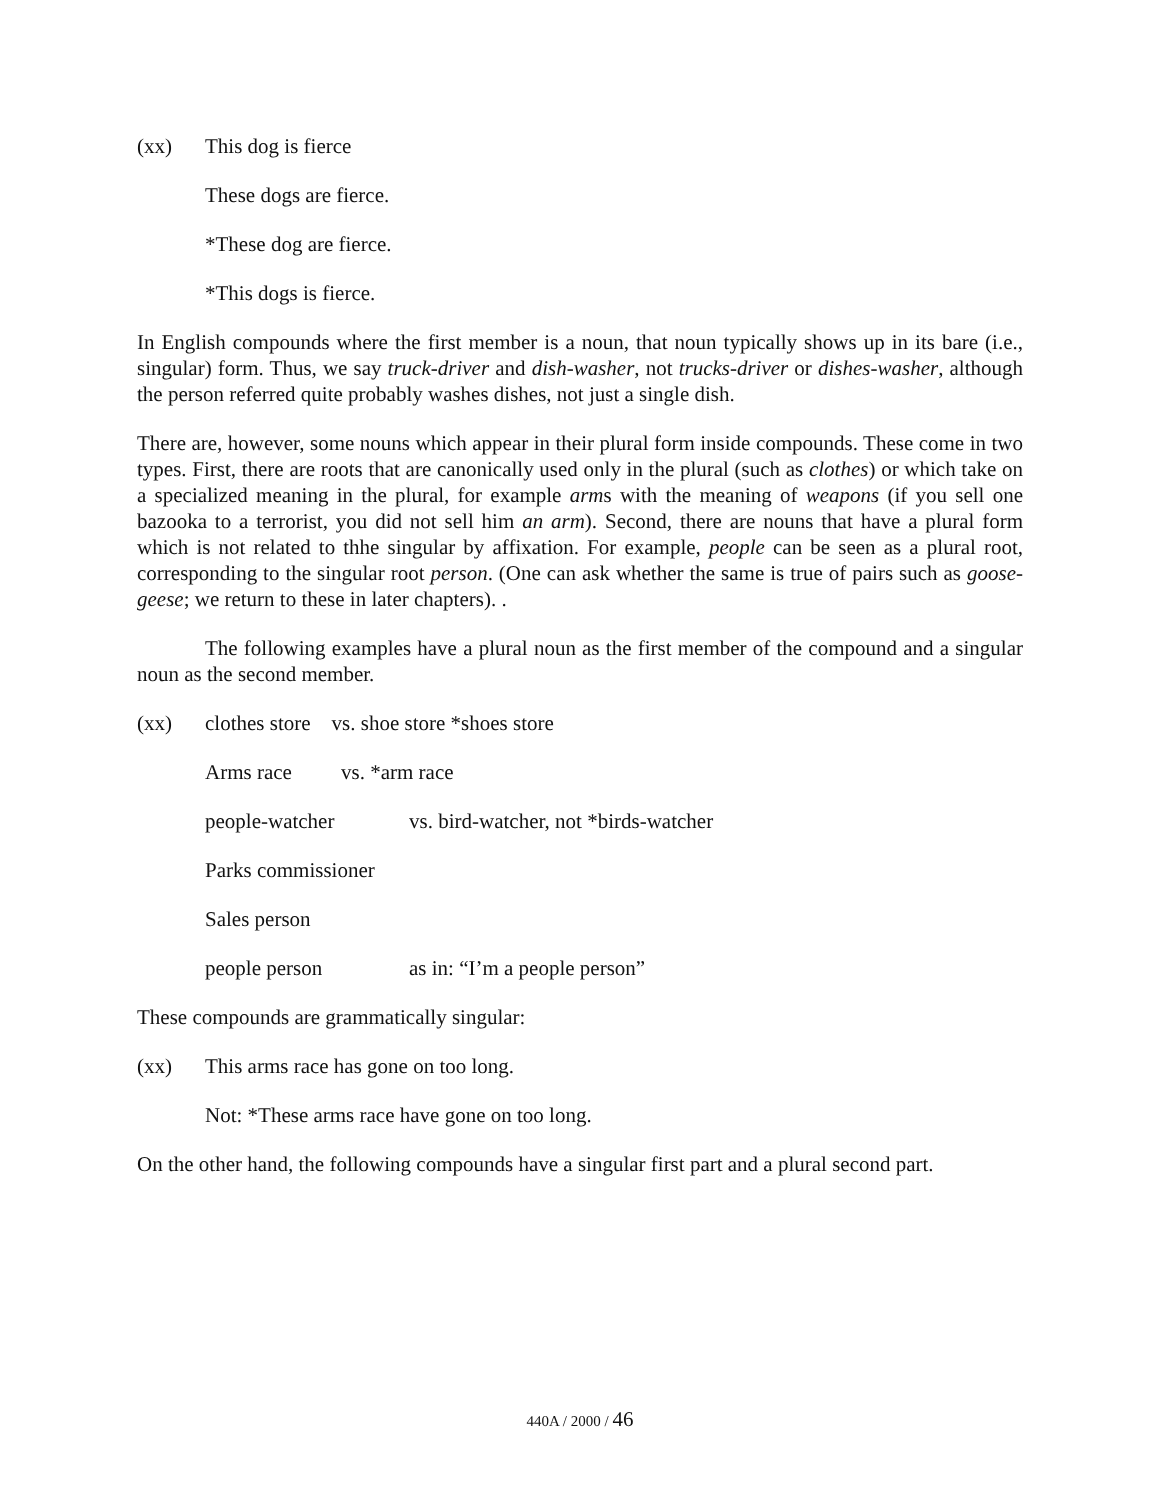(xx) This dog is fierce
These dogs are fierce.
*These dog are fierce.
*This dogs is fierce.
In English compounds where the first member is a noun, that noun typically shows up in its bare (i.e., singular) form. Thus, we say truck-driver and dish-washer, not trucks-driver or dishes-washer, although the person referred quite probably washes dishes, not just a single dish.
There are, however, some nouns which appear in their plural form inside compounds. These come in two types. First, there are roots that are canonically used only in the plural (such as clothes) or which take on a specialized meaning in the plural, for example arms with the meaning of weapons (if you sell one bazooka to a terrorist, you did not sell him an arm). Second, there are nouns that have a plural form which is not related to thhe singular by affixation. For example, people can be seen as a plural root, corresponding to the singular root person. (One can ask whether the same is true of pairs such as goose-geese; we return to these in later chapters). .
The following examples have a plural noun as the first member of the compound and a singular noun as the second member.
(xx) clothes store vs. shoe store *shoes store
Arms race vs. *arm race
people-watcher vs. bird-watcher, not *birds-watcher
Parks commissioner
Sales person
people person as in: “I’m a people person”
These compounds are grammatically singular:
(xx) This arms race has gone on too long.
Not: *These arms race have gone on too long.
On the other hand, the following compounds have a singular first part and a plural second part.
440A / 2000 / 46